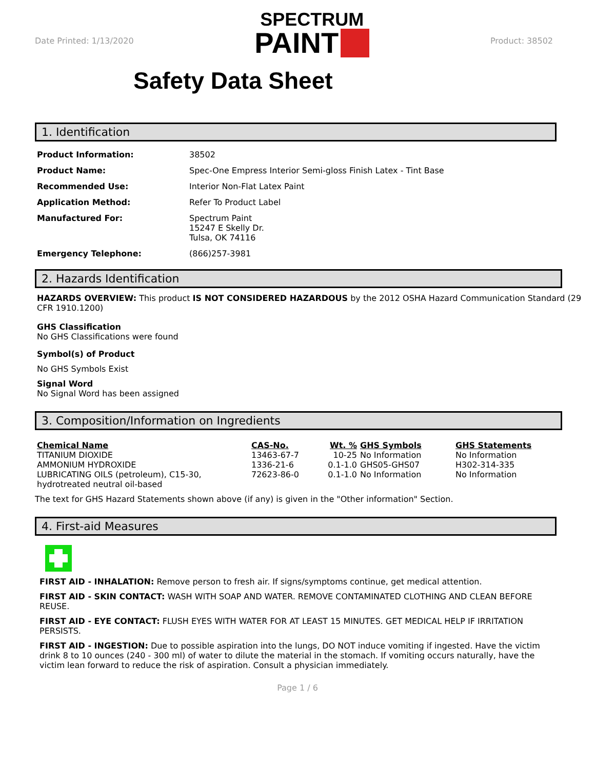Date Printed: 1/13/2020
SPECTRUM
PAINT
Product: 38502
Safety Data Sheet
1. Identification
| Product Information: | 38502 |
| Product Name: | Spec-One Empress Interior Semi-gloss Finish Latex - Tint Base |
| Recommended Use: | Interior Non-Flat Latex Paint |
| Application Method: | Refer To Product Label |
| Manufactured For: | Spectrum Paint 15247 E Skelly Dr. Tulsa, OK 74116 |
| Emergency Telephone: | (866)257-3981 |
2. Hazards Identification
HAZARDS OVERVIEW: This product IS NOT CONSIDERED HAZARDOUS by the 2012 OSHA Hazard Communication Standard (29 CFR 1910.1200)
GHS Classification
No GHS Classifications were found
Symbol(s) of Product
No GHS Symbols Exist
Signal Word
No Signal Word has been assigned
3. Composition/Information on Ingredients
| Chemical Name | CAS-No. | Wt. % | GHS Symbols | GHS Statements |
| --- | --- | --- | --- | --- |
| TITANIUM DIOXIDE | 13463-67-7 | 10-25 | No Information | No Information |
| AMMONIUM HYDROXIDE | 1336-21-6 | 0.1-1.0 | GHS05-GHS07 | H302-314-335 |
| LUBRICATING OILS (petroleum), C15-30, hydrotreated neutral oil-based | 72623-86-0 | 0.1-1.0 | No Information | No Information |
The text for GHS Hazard Statements shown above (if any) is given in the "Other information" Section.
4. First-aid Measures
FIRST AID - INHALATION: Remove person to fresh air. If signs/symptoms continue, get medical attention.
FIRST AID - SKIN CONTACT: WASH WITH SOAP AND WATER. REMOVE CONTAMINATED CLOTHING AND CLEAN BEFORE REUSE.
FIRST AID - EYE CONTACT: FLUSH EYES WITH WATER FOR AT LEAST 15 MINUTES. GET MEDICAL HELP IF IRRITATION PERSISTS.
FIRST AID - INGESTION: Due to possible aspiration into the lungs, DO NOT induce vomiting if ingested. Have the victim drink 8 to 10 ounces (240 - 300 ml) of water to dilute the material in the stomach. If vomiting occurs naturally, have the victim lean forward to reduce the risk of aspiration. Consult a physician immediately.
Page 1 / 6